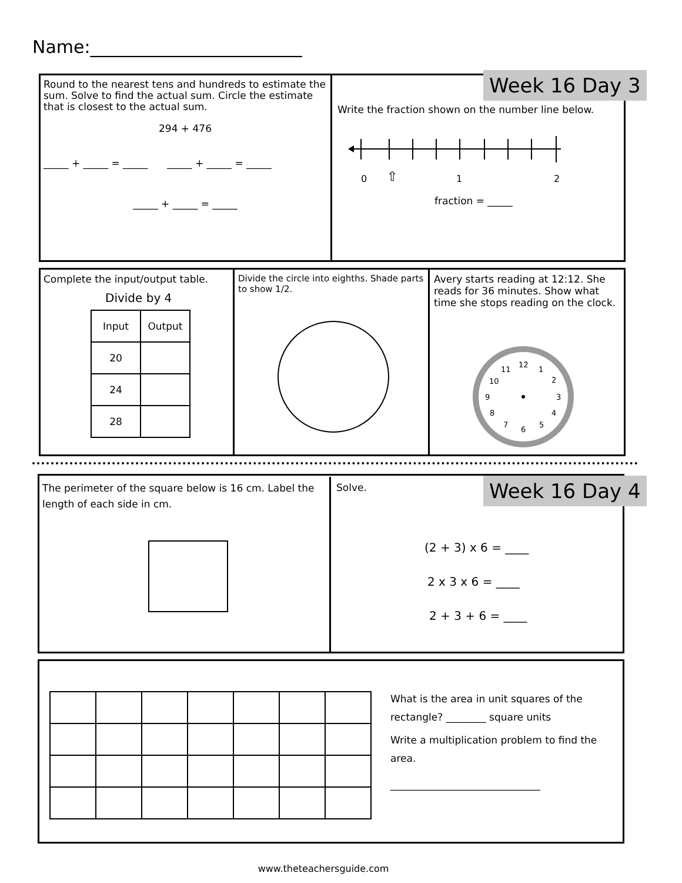Name:________________________
Round to the nearest tens and hundreds to estimate the sum. Solve to find the actual sum. Circle the estimate that is closest to the actual sum.
294 + 476
_____ + _____ = _____ _____ + _____ = _____
_____ + _____ = _____
Write the fraction shown on the number line below.
0
⇧
1
2
fraction = _____
Week 16 Day 3
Complete the input/output table.
Divide by 4
| Input | Output |
| --- | --- |
| 20 | |
| 24 | |
| 28 | |
Divide the circle into eighths. Shade parts to show 1/2.
Avery starts reading at 12:12. She reads for 36 minutes. Show what time she stops reading on the clock.
12
1
2
3
4
5
6
7
8
9
10
11
The perimeter of the square below is 16 cm. Label the length of each side in cm.
Solve.
(2 + 3) x 6 = ____
2 x 3 x 6 = ____
2 + 3 + 6 = ____
Week 16 Day 4
What is the area in unit squares of the rectangle? ________ square units
Write a multiplication problem to find the area.
______________________________
www.theteachersguide.com